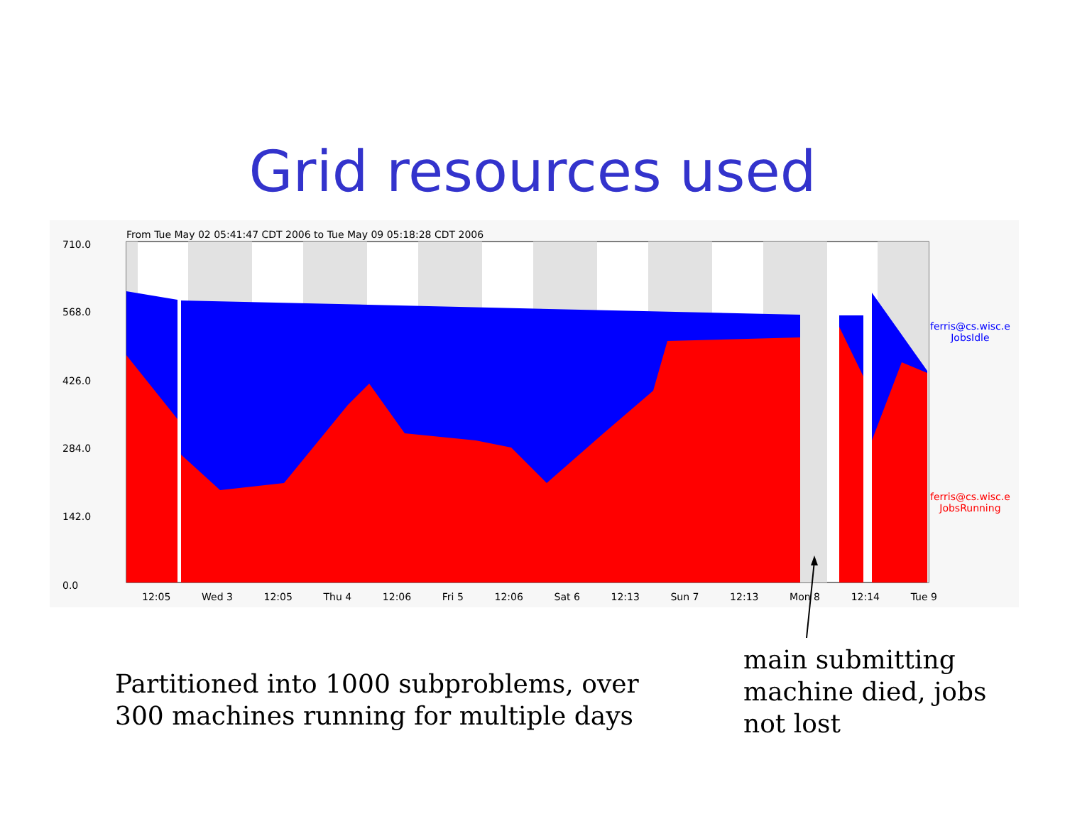Grid resources used
From Tue May 02 05:41:47 CDT 2006 to Tue May 09 05:18:28 CDT 2006
710.0
568.0
426.0
284.0
142.0
0.0
12:05 Wed 3 12:05 Thu 4 12:06 Fri 5 12:06 Sat 6 12:13 Sun 7 12:13 Mon 8 12:14 Tue 9
ferris@cs.wisc.e
JobsIdle
ferris@cs.wisc.e
JobsRunning
Partitioned into 1000 subproblems, over
300 machines running for multiple days
main submitting
machine died, jobs
not lost